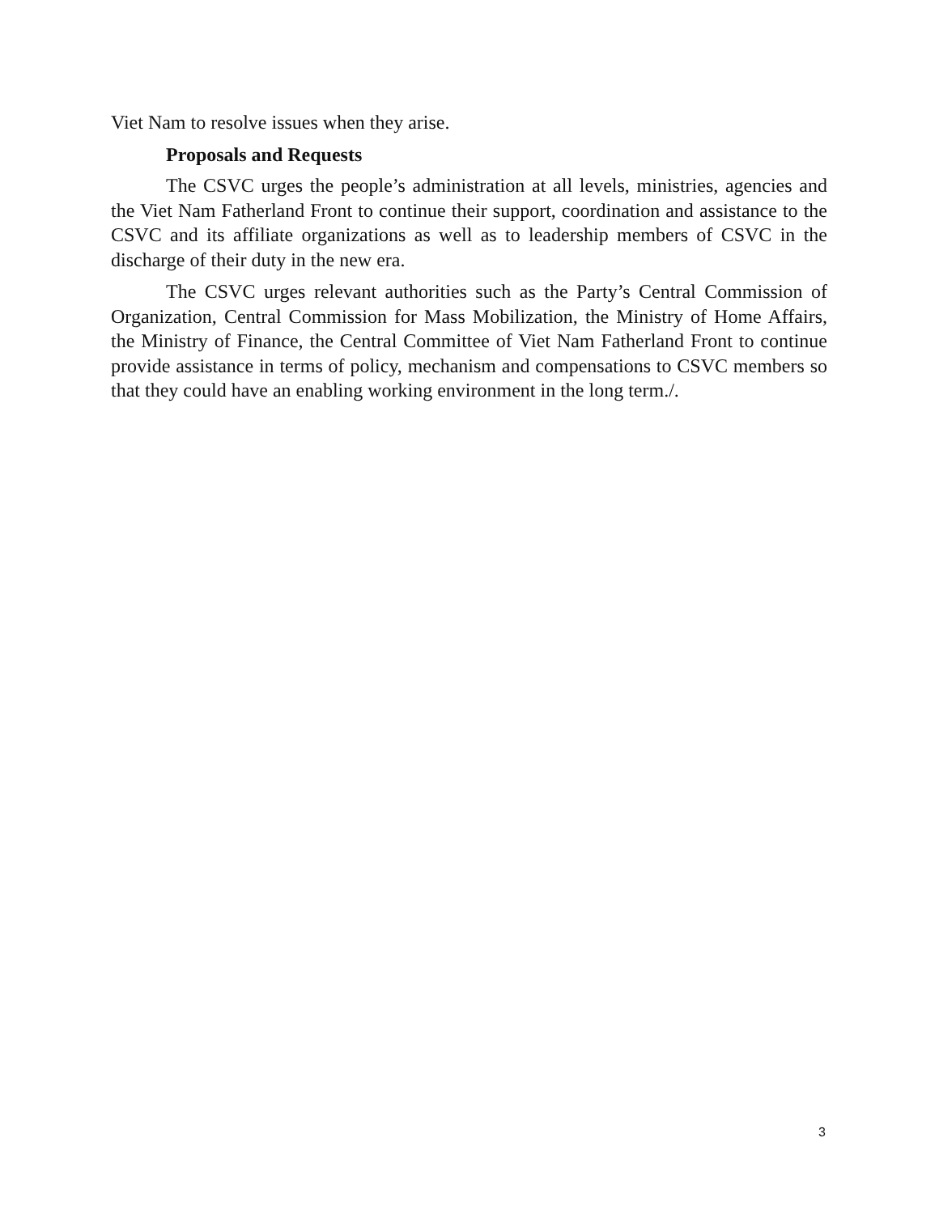Viet Nam to resolve issues when they arise.
Proposals and Requests
The CSVC urges the people’s administration at all levels, ministries, agencies and the Viet Nam Fatherland Front to continue their support, coordination and assistance to the CSVC and its affiliate organizations as well as to leadership members of CSVC in the discharge of their duty in the new era.
The CSVC urges relevant authorities such as the Party’s Central Commission of Organization, Central Commission for Mass Mobilization, the Ministry of Home Affairs, the Ministry of Finance, the Central Committee of Viet Nam Fatherland Front to continue provide assistance in terms of policy, mechanism and compensations to CSVC members so that they could have an enabling working environment in the long term./.
3